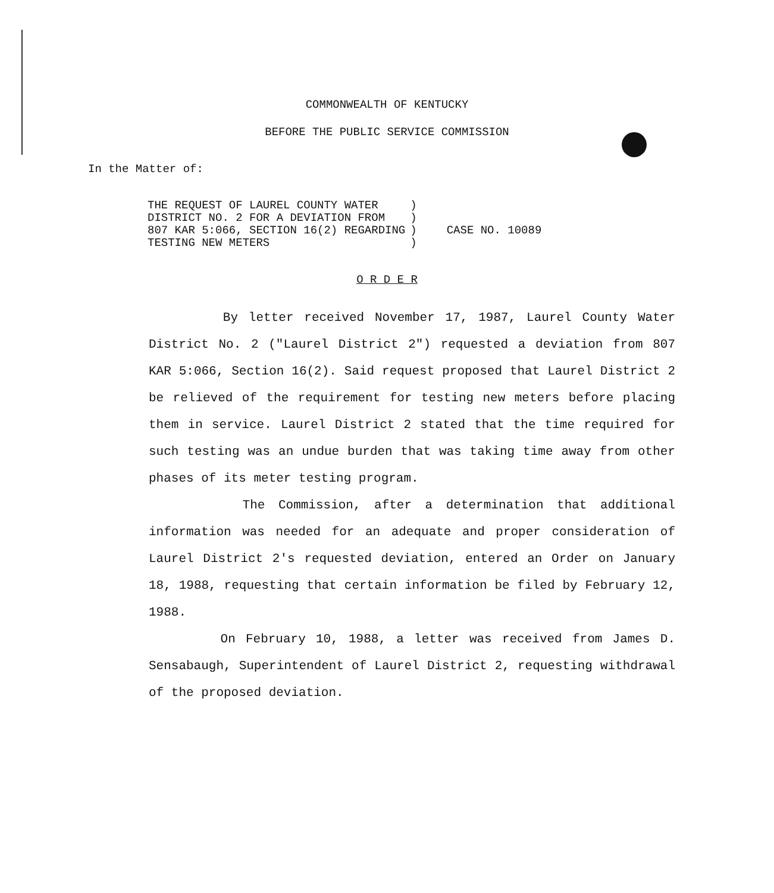COMMONWEALTH OF KENTUCKY
BEFORE THE PUBLIC SERVICE COMMISSION
In the Matter of:
THE REQUEST OF LAUREL COUNTY WATER
DISTRICT NO. 2 FOR A DEVIATION FROM
807 KAR 5:066, SECTION 16(2) REGARDING
TESTING NEW METERS
)
)
)
)
CASE NO. 10089
O R D E R
By letter received November 17, 1987, Laurel County Water District No. 2 ("Laurel District 2") requested a deviation from 807 KAR 5:066, Section 16(2). Said request proposed that Laurel District 2 be relieved of the requirement for testing new meters before placing them in service. Laurel District 2 stated that the time required for such testing was an undue burden that was taking time away from other phases of its meter testing program.
The Commission, after a determination that additional information was needed for an adequate and proper consideration of Laurel District 2's requested deviation, entered an Order on January 18, 1988, requesting that certain information be filed by February 12, 1988.
On February 10, 1988, a letter was received from James D. Sensabaugh, Superintendent of Laurel District 2, requesting withdrawal of the proposed deviation.